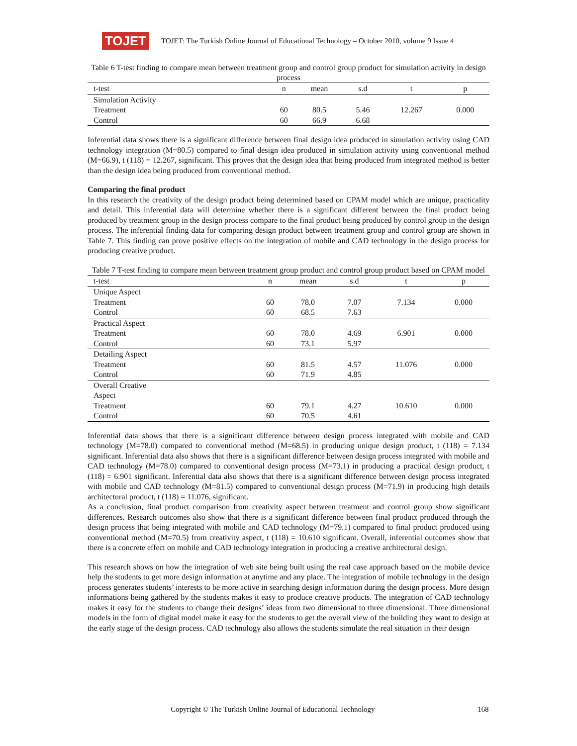TOJET
TOJET: The Turkish Online Journal of Educational Technology – October 2010, volume 9 Issue 4
Table 6 T-test finding to compare mean between treatment group and control group product for simulation activity in design process
| t-test | n | mean | s.d | t | p |
| --- | --- | --- | --- | --- | --- |
| Simulation Activity | | | | | |
| Treatment | 60 | 80.5 | 5.46 | 12.267 | 0.000 |
| Control | 60 | 66.9 | 6.68 | | |
Inferential data shows there is a significant difference between final design idea produced in simulation activity using CAD technology integration (M=80.5) compared to final design idea produced in simulation activity using conventional method (M=66.9), t (118) = 12.267, significant. This proves that the design idea that being produced from integrated method is better than the design idea being produced from conventional method.
Comparing the final product
In this research the creativity of the design product being determined based on CPAM model which are unique, practicality and detail. This inferential data will determine whether there is a significant different between the final product being produced by treatment group in the design process compare to the final product being produced by control group in the design process. The inferential finding data for comparing design product between treatment group and control group are shown in Table 7. This finding can prove positive effects on the integration of mobile and CAD technology in the design process for producing creative product.
Table 7 T-test finding to compare mean between treatment group product and control group product based on CPAM model
| t-test | n | mean | s.d | t | p |
| --- | --- | --- | --- | --- | --- |
| Unique Aspect | | | | | |
| Treatment | 60 | 78.0 | 7.07 | 7.134 | 0.000 |
| Control | 60 | 68.5 | 7.63 | | |
| Practical Aspect | | | | | |
| Treatment | 60 | 78.0 | 4.69 | 6.901 | 0.000 |
| Control | 60 | 73.1 | 5.97 | | |
| Detailing Aspect | | | | | |
| Treatment | 60 | 81.5 | 4.57 | 11.076 | 0.000 |
| Control | 60 | 71.9 | 4.85 | | |
| Overall Creative Aspect | | | | | |
| Treatment | 60 | 79.1 | 4.27 | 10.610 | 0.000 |
| Control | 60 | 70.5 | 4.61 | | |
Inferential data shows that there is a significant difference between design process integrated with mobile and CAD technology (M=78.0) compared to conventional method (M=68.5) in producing unique design product, t (118) = 7.134 significant. Inferential data also shows that there is a significant difference between design process integrated with mobile and CAD technology (M=78.0) compared to conventional design process (M=73.1) in producing a practical design product, t (118) = 6.901 significant. Inferential data also shows that there is a significant difference between design process integrated with mobile and CAD technology (M=81.5) compared to conventional design process (M=71.9) in producing high details architectural product, t (118) = 11.076, significant.
As a conclusion, final product comparison from creativity aspect between treatment and control group show significant differences. Research outcomes also show that there is a significant difference between final product produced through the design process that being integrated with mobile and CAD technology (M=79.1) compared to final product produced using conventional method (M=70.5) from creativity aspect, t (118) = 10.610 significant. Overall, inferential outcomes show that there is a concrete effect on mobile and CAD technology integration in producing a creative architectural design.
This research shows on how the integration of web site being built using the real case approach based on the mobile device help the students to get more design information at anytime and any place. The integration of mobile technology in the design process generates students’ interests to be more active in searching design information during the design process. More design informations being gathered by the students makes it easy to produce creative products. The integration of CAD technology makes it easy for the students to change their designs’ ideas from two dimensional to three dimensional. Three dimensional models in the form of digital model make it easy for the students to get the overall view of the building they want to design at the early stage of the design process. CAD technology also allows the students simulate the real situation in their design
Copyright © The Turkish Online Journal of Educational Technology 168